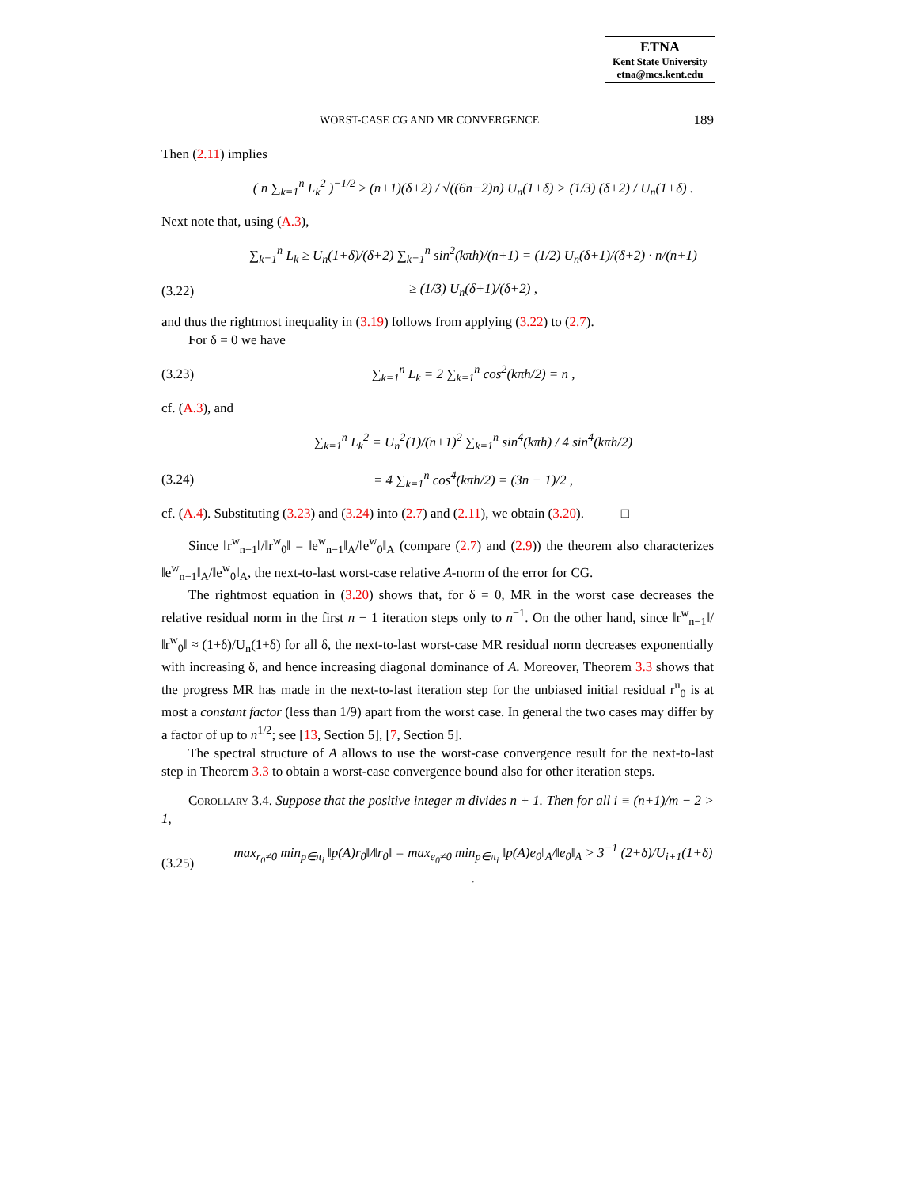ETNA
Kent State University
etna@mcs.kent.edu
WORST-CASE CG AND MR CONVERGENCE 189
Then (2.11) implies
( n ∑<sub>k=1</sub><sup>n</sup> L<sub>k</sub><sup>2</sup> )<sup>−1/2</sup> ≥ (n+1)(δ+2) / √((6n−2)n) U<sub>n</sub>(1+δ) > (1/3) (δ+2) / U<sub>n</sub>(1+δ) .
Next note that, using (A.3),
∑<sub>k=1</sub><sup>n</sup> L<sub>k</sub> ≥ U<sub>n</sub>(1+δ)/(δ+2) ∑<sub>k=1</sub><sup>n</sup> sin<sup>2</sup>(kπh)/(n+1) = (1/2) U<sub>n</sub>(δ+1)/(δ+2) · n/(n+1)
(3.22) ≥ (1/3) U<sub>n</sub>(δ+1)/(δ+2) ,
and thus the rightmost inequality in (3.19) follows from applying (3.22) to (2.7).
For δ = 0 we have
(3.23)
∑<sub>k=1</sub><sup>n</sup> L<sub>k</sub> = 2 ∑<sub>k=1</sub><sup>n</sup> cos<sup>2</sup>(kπh/2) = n ,
cf. (A.3), and
∑<sub>k=1</sub><sup>n</sup> L<sub>k</sub><sup>2</sup> = U<sub>n</sub><sup>2</sup>(1)/(n+1)<sup>2</sup> ∑<sub>k=1</sub><sup>n</sup> sin<sup>4</sup>(kπh) / 4 sin<sup>4</sup>(kπh/2)
(3.24)
= 4 ∑<sub>k=1</sub><sup>n</sup> cos<sup>4</sup>(kπh/2) = (3n − 1)/2 ,
cf. (A.4). Substituting (3.23) and (3.24) into (2.7) and (2.11), we obtain (3.20). □
Since ‖r<sup>w</sup><sub>n−1</sub>‖/‖r<sup>w</sup><sub>0</sub>‖ = ‖e<sup>w</sup><sub>n−1</sub>‖<sub>A</sub>/‖e<sup>w</sup><sub>0</sub>‖<sub>A</sub> (compare (2.7) and (2.9)) the theorem also characterizes ‖e<sup>w</sup><sub>n−1</sub>‖<sub>A</sub>/‖e<sup>w</sup><sub>0</sub>‖<sub>A</sub>, the next-to-last worst-case relative A-norm of the error for CG.
The rightmost equation in (3.20) shows that, for δ = 0, MR in the worst case decreases the relative residual norm in the first n − 1 iteration steps only to n<sup>−1</sup>. On the other hand, since ‖r<sup>w</sup><sub>n−1</sub>‖/‖r<sup>w</sup><sub>0</sub>‖ ≈ (1+δ)/U<sub>n</sub>(1+δ) for all δ, the next-to-last worst-case MR residual norm decreases exponentially with increasing δ, and hence increasing diagonal dominance of A. Moreover, Theorem 3.3 shows that the progress MR has made in the next-to-last iteration step for the unbiased initial residual r<sup>u</sup><sub>0</sub> is at most a constant factor (less than 1/9) apart from the worst case. In general the two cases may differ by a factor of up to n<sup>1/2</sup>; see [13, Section 5], [7, Section 5].
The spectral structure of A allows to use the worst-case convergence result for the next-to-last step in Theorem 3.3 to obtain a worst-case convergence bound also for other iteration steps.
Corollary 3.4. Suppose that the positive integer m divides n + 1. Then for all i ≡ (n+1)/m − 2 > 1,
(3.25)
max<sub>r<sub>0</sub>≠0</sub> min<sub>p∈π<sub>i</sub></sub> ‖p(A)r<sub>0</sub>‖/‖r<sub>0</sub>‖ = max<sub>e<sub>0</sub>≠0</sub> min<sub>p∈π<sub>i</sub></sub> ‖p(A)e<sub>0</sub>‖<sub>A</sub>/‖e<sub>0</sub>‖<sub>A</sub> > 3<sup>−1</sup> (2+δ)/U<sub>i+1</sub>(1+δ) .